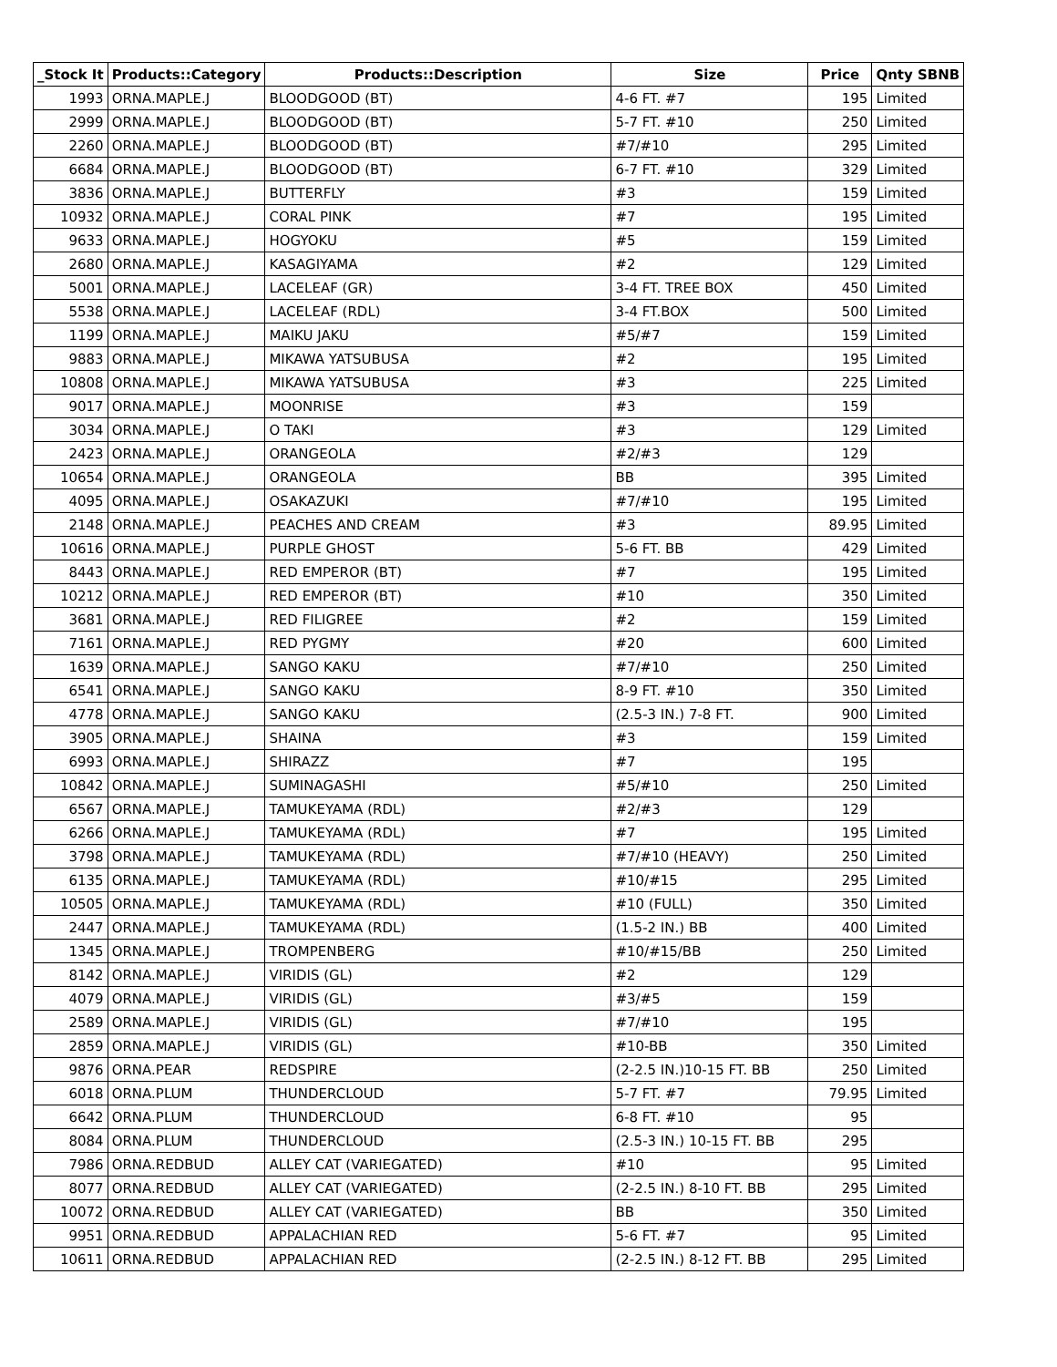| _Stock It | Products::Category | Products::Description | Size | Price | Qnty SBNB |
| --- | --- | --- | --- | --- | --- |
| 1993 | ORNA.MAPLE.J | BLOODGOOD (BT) | 4-6 FT. #7 | 195 | Limited |
| 2999 | ORNA.MAPLE.J | BLOODGOOD (BT) | 5-7 FT. #10 | 250 | Limited |
| 2260 | ORNA.MAPLE.J | BLOODGOOD (BT) | #7/#10 | 295 | Limited |
| 6684 | ORNA.MAPLE.J | BLOODGOOD (BT) | 6-7 FT. #10 | 329 | Limited |
| 3836 | ORNA.MAPLE.J | BUTTERFLY | #3 | 159 | Limited |
| 10932 | ORNA.MAPLE.J | CORAL PINK | #7 | 195 | Limited |
| 9633 | ORNA.MAPLE.J | HOGYOKU | #5 | 159 | Limited |
| 2680 | ORNA.MAPLE.J | KASAGIYAMA | #2 | 129 | Limited |
| 5001 | ORNA.MAPLE.J | LACELEAF (GR) | 3-4 FT. TREE BOX | 450 | Limited |
| 5538 | ORNA.MAPLE.J | LACELEAF (RDL) | 3-4 FT.BOX | 500 | Limited |
| 1199 | ORNA.MAPLE.J | MAIKU JAKU | #5/#7 | 159 | Limited |
| 9883 | ORNA.MAPLE.J | MIKAWA YATSUBUSA | #2 | 195 | Limited |
| 10808 | ORNA.MAPLE.J | MIKAWA YATSUBUSA | #3 | 225 | Limited |
| 9017 | ORNA.MAPLE.J | MOONRISE | #3 | 159 | |
| 3034 | ORNA.MAPLE.J | O TAKI | #3 | 129 | Limited |
| 2423 | ORNA.MAPLE.J | ORANGEOLA | #2/#3 | 129 | |
| 10654 | ORNA.MAPLE.J | ORANGEOLA | BB | 395 | Limited |
| 4095 | ORNA.MAPLE.J | OSAKAZUKI | #7/#10 | 195 | Limited |
| 2148 | ORNA.MAPLE.J | PEACHES AND CREAM | #3 | 89.95 | Limited |
| 10616 | ORNA.MAPLE.J | PURPLE GHOST | 5-6 FT. BB | 429 | Limited |
| 8443 | ORNA.MAPLE.J | RED EMPEROR (BT) | #7 | 195 | Limited |
| 10212 | ORNA.MAPLE.J | RED EMPEROR (BT) | #10 | 350 | Limited |
| 3681 | ORNA.MAPLE.J | RED FILIGREE | #2 | 159 | Limited |
| 7161 | ORNA.MAPLE.J | RED PYGMY | #20 | 600 | Limited |
| 1639 | ORNA.MAPLE.J | SANGO KAKU | #7/#10 | 250 | Limited |
| 6541 | ORNA.MAPLE.J | SANGO KAKU | 8-9 FT. #10 | 350 | Limited |
| 4778 | ORNA.MAPLE.J | SANGO KAKU | (2.5-3 IN.) 7-8 FT. | 900 | Limited |
| 3905 | ORNA.MAPLE.J | SHAINA | #3 | 159 | Limited |
| 6993 | ORNA.MAPLE.J | SHIRAZZ | #7 | 195 | |
| 10842 | ORNA.MAPLE.J | SUMINAGASHI | #5/#10 | 250 | Limited |
| 6567 | ORNA.MAPLE.J | TAMUKEYAMA (RDL) | #2/#3 | 129 | |
| 6266 | ORNA.MAPLE.J | TAMUKEYAMA (RDL) | #7 | 195 | Limited |
| 3798 | ORNA.MAPLE.J | TAMUKEYAMA (RDL) | #7/#10 (HEAVY) | 250 | Limited |
| 6135 | ORNA.MAPLE.J | TAMUKEYAMA (RDL) | #10/#15 | 295 | Limited |
| 10505 | ORNA.MAPLE.J | TAMUKEYAMA (RDL) | #10 (FULL) | 350 | Limited |
| 2447 | ORNA.MAPLE.J | TAMUKEYAMA (RDL) | (1.5-2 IN.) BB | 400 | Limited |
| 1345 | ORNA.MAPLE.J | TROMPENBERG | #10/#15/BB | 250 | Limited |
| 8142 | ORNA.MAPLE.J | VIRIDIS (GL) | #2 | 129 | |
| 4079 | ORNA.MAPLE.J | VIRIDIS (GL) | #3/#5 | 159 | |
| 2589 | ORNA.MAPLE.J | VIRIDIS (GL) | #7/#10 | 195 | |
| 2859 | ORNA.MAPLE.J | VIRIDIS (GL) | #10-BB | 350 | Limited |
| 9876 | ORNA.PEAR | REDSPIRE | (2-2.5 IN.)10-15 FT. BB | 250 | Limited |
| 6018 | ORNA.PLUM | THUNDERCLOUD | 5-7 FT. #7 | 79.95 | Limited |
| 6642 | ORNA.PLUM | THUNDERCLOUD | 6-8 FT. #10 | 95 | |
| 8084 | ORNA.PLUM | THUNDERCLOUD | (2.5-3 IN.) 10-15 FT. BB | 295 | |
| 7986 | ORNA.REDBUD | ALLEY CAT (VARIEGATED) | #10 | 95 | Limited |
| 8077 | ORNA.REDBUD | ALLEY CAT (VARIEGATED) | (2-2.5 IN.) 8-10 FT. BB | 295 | Limited |
| 10072 | ORNA.REDBUD | ALLEY CAT (VARIEGATED) | BB | 350 | Limited |
| 9951 | ORNA.REDBUD | APPALACHIAN RED | 5-6 FT. #7 | 95 | Limited |
| 10611 | ORNA.REDBUD | APPALACHIAN RED | (2-2.5 IN.) 8-12 FT. BB | 295 | Limited |